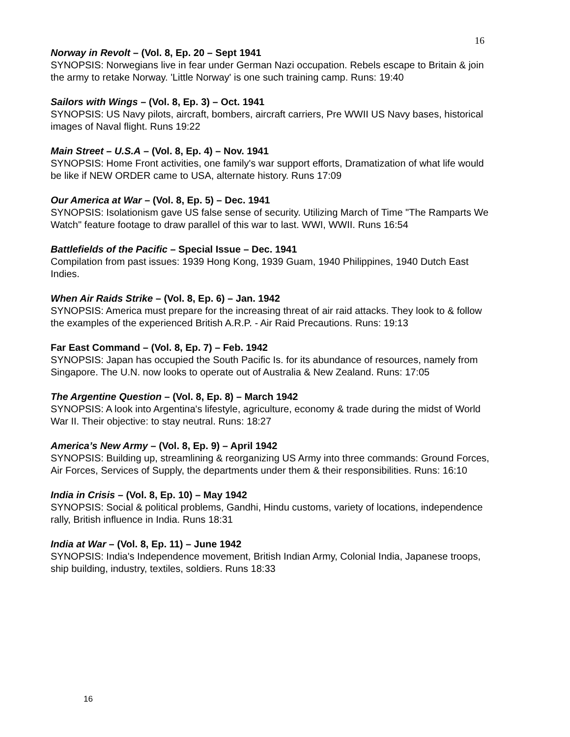16
Norway in Revolt – (Vol. 8, Ep. 20 – Sept 1941
SYNOPSIS: Norwegians live in fear under German Nazi occupation. Rebels escape to Britain & join the army to retake Norway. 'Little Norway' is one such training camp. Runs: 19:40
Sailors with Wings – (Vol. 8, Ep. 3) – Oct. 1941
SYNOPSIS: US Navy pilots, aircraft, bombers, aircraft carriers, Pre WWII US Navy bases, historical images of Naval flight. Runs 19:22
Main Street – U.S.A – (Vol. 8, Ep. 4) – Nov. 1941
SYNOPSIS: Home Front activities, one family's war support efforts, Dramatization of what life would be like if NEW ORDER came to USA, alternate history. Runs 17:09
Our America at War – (Vol. 8, Ep. 5) – Dec. 1941
SYNOPSIS: Isolationism gave US false sense of security. Utilizing March of Time "The Ramparts We Watch" feature footage to draw parallel of this war to last. WWI, WWII. Runs 16:54
Battlefields of the Pacific – Special Issue – Dec. 1941
Compilation from past issues: 1939 Hong Kong, 1939 Guam, 1940 Philippines, 1940 Dutch East Indies.
When Air Raids Strike – (Vol. 8, Ep. 6) – Jan. 1942
SYNOPSIS: America must prepare for the increasing threat of air raid attacks. They look to & follow the examples of the experienced British A.R.P. - Air Raid Precautions. Runs: 19:13
Far East Command – (Vol. 8, Ep. 7) – Feb. 1942
SYNOPSIS: Japan has occupied the South Pacific Is. for its abundance of resources, namely from Singapore. The U.N. now looks to operate out of Australia & New Zealand. Runs: 17:05
The Argentine Question – (Vol. 8, Ep. 8) – March 1942
SYNOPSIS: A look into Argentina's lifestyle, agriculture, economy & trade during the midst of World War II. Their objective: to stay neutral. Runs: 18:27
America’s New Army – (Vol. 8, Ep. 9) – April 1942
SYNOPSIS: Building up, streamlining & reorganizing US Army into three commands: Ground Forces, Air Forces, Services of Supply, the departments under them & their responsibilities. Runs: 16:10
India in Crisis – (Vol. 8, Ep. 10) – May 1942
SYNOPSIS: Social & political problems, Gandhi, Hindu customs, variety of locations, independence rally, British influence in India. Runs 18:31
India at War – (Vol. 8, Ep. 11) – June 1942
SYNOPSIS: India's Independence movement, British Indian Army, Colonial India, Japanese troops, ship building, industry, textiles, soldiers. Runs 18:33
16